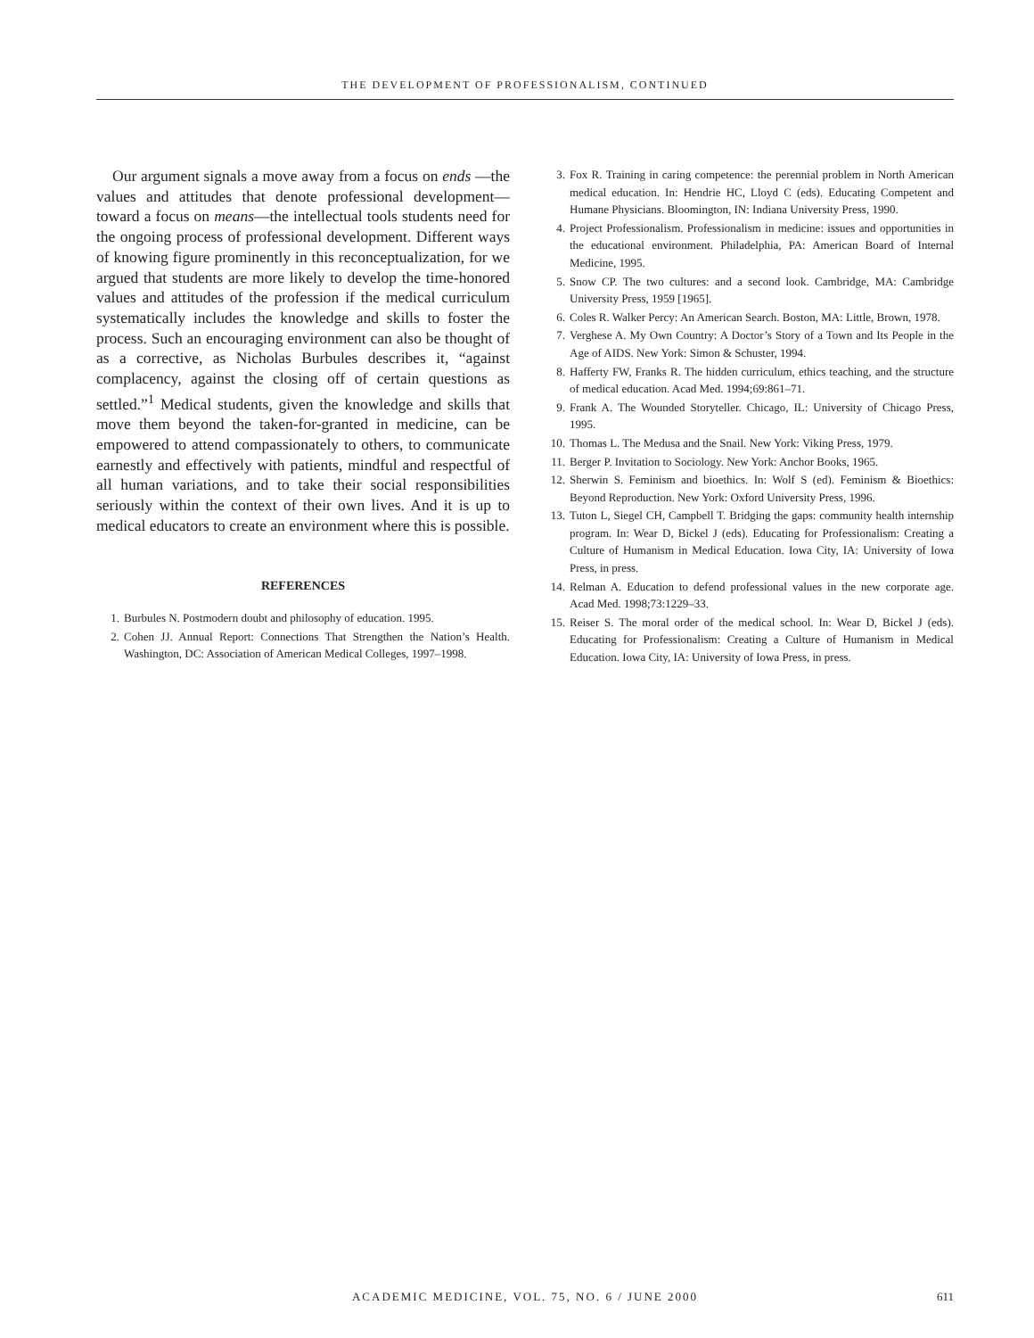THE DEVELOPMENT OF PROFESSIONALISM, CONTINUED
Our argument signals a move away from a focus on ends —the values and attitudes that denote professional development—toward a focus on means—the intellectual tools students need for the ongoing process of professional development. Different ways of knowing figure prominently in this reconceptualization, for we argued that students are more likely to develop the time-honored values and attitudes of the profession if the medical curriculum systematically includes the knowledge and skills to foster the process. Such an encouraging environment can also be thought of as a corrective, as Nicholas Burbules describes it, “against complacency, against the closing off of certain questions as settled.”<sup>1</sup> Medical students, given the knowledge and skills that move them beyond the taken-for-granted in medicine, can be empowered to attend compassionately to others, to communicate earnestly and effectively with patients, mindful and respectful of all human variations, and to take their social responsibilities seriously within the context of their own lives. And it is up to medical educators to create an environment where this is possible.
REFERENCES
1. Burbules N. Postmodern doubt and philosophy of education. 1995.
2. Cohen JJ. Annual Report: Connections That Strengthen the Nation’s Health. Washington, DC: Association of American Medical Colleges, 1997–1998.
3. Fox R. Training in caring competence: the perennial problem in North American medical education. In: Hendrie HC, Lloyd C (eds). Educating Competent and Humane Physicians. Bloomington, IN: Indiana University Press, 1990.
4. Project Professionalism. Professionalism in medicine: issues and opportunities in the educational environment. Philadelphia, PA: American Board of Internal Medicine, 1995.
5. Snow CP. The two cultures: and a second look. Cambridge, MA: Cambridge University Press, 1959 [1965].
6. Coles R. Walker Percy: An American Search. Boston, MA: Little, Brown, 1978.
7. Verghese A. My Own Country: A Doctor’s Story of a Town and Its People in the Age of AIDS. New York: Simon & Schuster, 1994.
8. Hafferty FW, Franks R. The hidden curriculum, ethics teaching, and the structure of medical education. Acad Med. 1994;69:861–71.
9. Frank A. The Wounded Storyteller. Chicago, IL: University of Chicago Press, 1995.
10. Thomas L. The Medusa and the Snail. New York: Viking Press, 1979.
11. Berger P. Invitation to Sociology. New York: Anchor Books, 1965.
12. Sherwin S. Feminism and bioethics. In: Wolf S (ed). Feminism & Bioethics: Beyond Reproduction. New York: Oxford University Press, 1996.
13. Tuton L, Siegel CH, Campbell T. Bridging the gaps: community health internship program. In: Wear D, Bickel J (eds). Educating for Professionalism: Creating a Culture of Humanism in Medical Education. Iowa City, IA: University of Iowa Press, in press.
14. Relman A. Education to defend professional values in the new corporate age. Acad Med. 1998;73:1229–33.
15. Reiser S. The moral order of the medical school. In: Wear D, Bickel J (eds). Educating for Professionalism: Creating a Culture of Humanism in Medical Education. Iowa City, IA: University of Iowa Press, in press.
ACADEMIC MEDICINE, VOL. 75, NO. 6 / JUNE 2000
611